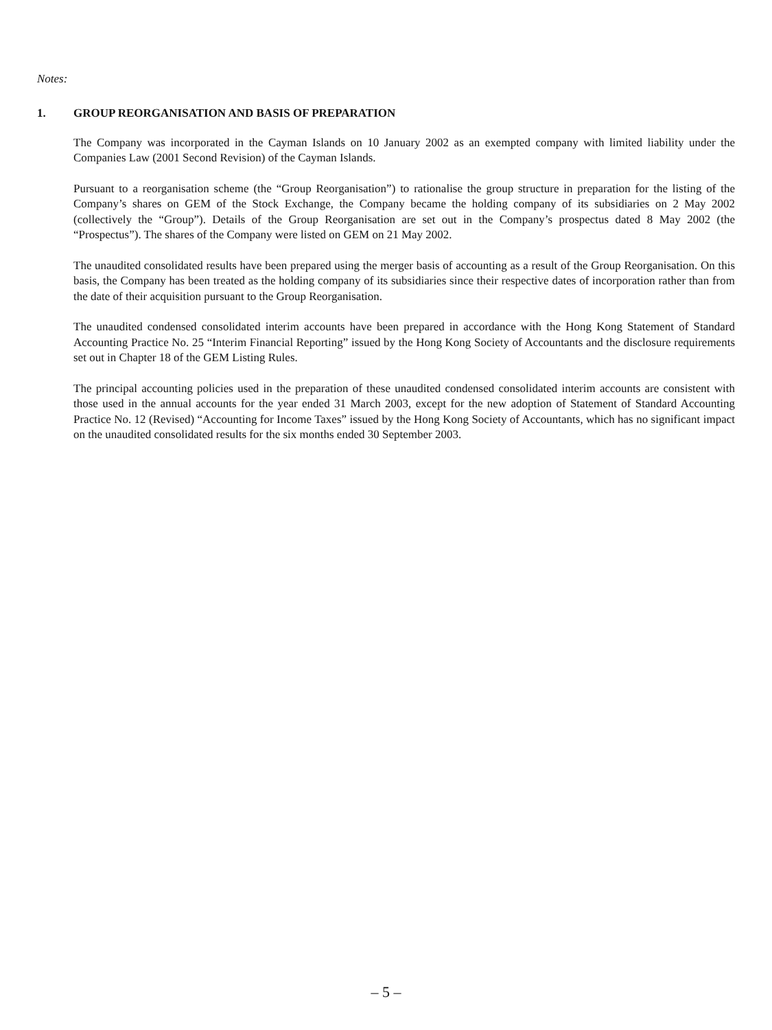Notes:
1. GROUP REORGANISATION AND BASIS OF PREPARATION
The Company was incorporated in the Cayman Islands on 10 January 2002 as an exempted company with limited liability under the Companies Law (2001 Second Revision) of the Cayman Islands.
Pursuant to a reorganisation scheme (the “Group Reorganisation”) to rationalise the group structure in preparation for the listing of the Company’s shares on GEM of the Stock Exchange, the Company became the holding company of its subsidiaries on 2 May 2002 (collectively the “Group”). Details of the Group Reorganisation are set out in the Company’s prospectus dated 8 May 2002 (the “Prospectus”). The shares of the Company were listed on GEM on 21 May 2002.
The unaudited consolidated results have been prepared using the merger basis of accounting as a result of the Group Reorganisation. On this basis, the Company has been treated as the holding company of its subsidiaries since their respective dates of incorporation rather than from the date of their acquisition pursuant to the Group Reorganisation.
The unaudited condensed consolidated interim accounts have been prepared in accordance with the Hong Kong Statement of Standard Accounting Practice No. 25 “Interim Financial Reporting” issued by the Hong Kong Society of Accountants and the disclosure requirements set out in Chapter 18 of the GEM Listing Rules.
The principal accounting policies used in the preparation of these unaudited condensed consolidated interim accounts are consistent with those used in the annual accounts for the year ended 31 March 2003, except for the new adoption of Statement of Standard Accounting Practice No. 12 (Revised) “Accounting for Income Taxes” issued by the Hong Kong Society of Accountants, which has no significant impact on the unaudited consolidated results for the six months ended 30 September 2003.
– 5 –